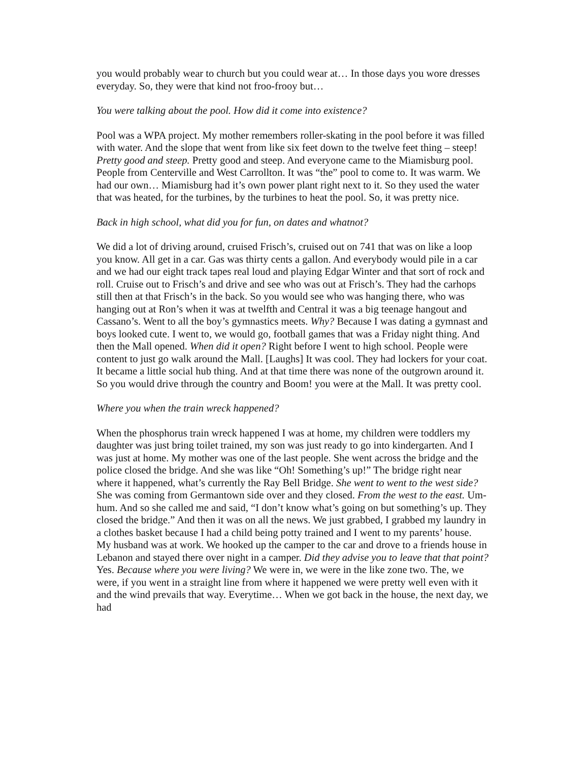you would probably wear to church but you could wear at… In those days you wore dresses everyday. So, they were that kind not froo-frooy but…
You were talking about the pool. How did it come into existence?
Pool was a WPA project. My mother remembers roller-skating in the pool before it was filled with water. And the slope that went from like six feet down to the twelve feet thing – steep! Pretty good and steep. Pretty good and steep. And everyone came to the Miamisburg pool. People from Centerville and West Carrollton. It was “the” pool to come to. It was warm. We had our own… Miamisburg had it’s own power plant right next to it. So they used the water that was heated, for the turbines, by the turbines to heat the pool. So, it was pretty nice.
Back in high school, what did you for fun, on dates and whatnot?
We did a lot of driving around, cruised Frisch’s, cruised out on 741 that was on like a loop you know. All get in a car. Gas was thirty cents a gallon. And everybody would pile in a car and we had our eight track tapes real loud and playing Edgar Winter and that sort of rock and roll. Cruise out to Frisch’s and drive and see who was out at Frisch’s. They had the carhops still then at that Frisch’s in the back. So you would see who was hanging there, who was hanging out at Ron’s when it was at twelfth and Central it was a big teenage hangout and Cassano’s. Went to all the boy’s gymnastics meets. Why? Because I was dating a gymnast and boys looked cute. I went to, we would go, football games that was a Friday night thing. And then the Mall opened. When did it open? Right before I went to high school. People were content to just go walk around the Mall. [Laughs] It was cool. They had lockers for your coat. It became a little social hub thing. And at that time there was none of the outgrown around it. So you would drive through the country and Boom! you were at the Mall. It was pretty cool.
Where you when the train wreck happened?
When the phosphorus train wreck happened I was at home, my children were toddlers my daughter was just bring toilet trained, my son was just ready to go into kindergarten. And I was just at home. My mother was one of the last people. She went across the bridge and the police closed the bridge. And she was like “Oh! Something’s up!” The bridge right near where it happened, what’s currently the Ray Bell Bridge. She went to went to the west side? She was coming from Germantown side over and they closed. From the west to the east. Um-hum. And so she called me and said, “I don’t know what’s going on but something’s up. They closed the bridge.” And then it was on all the news. We just grabbed, I grabbed my laundry in a clothes basket because I had a child being potty trained and I went to my parents’ house. My husband was at work. We hooked up the camper to the car and drove to a friends house in Lebanon and stayed there over night in a camper. Did they advise you to leave that that point? Yes. Because where you were living? We were in, we were in the like zone two. The, we were, if you went in a straight line from where it happened we were pretty well even with it and the wind prevails that way. Everytime… When we got back in the house, the next day, we had